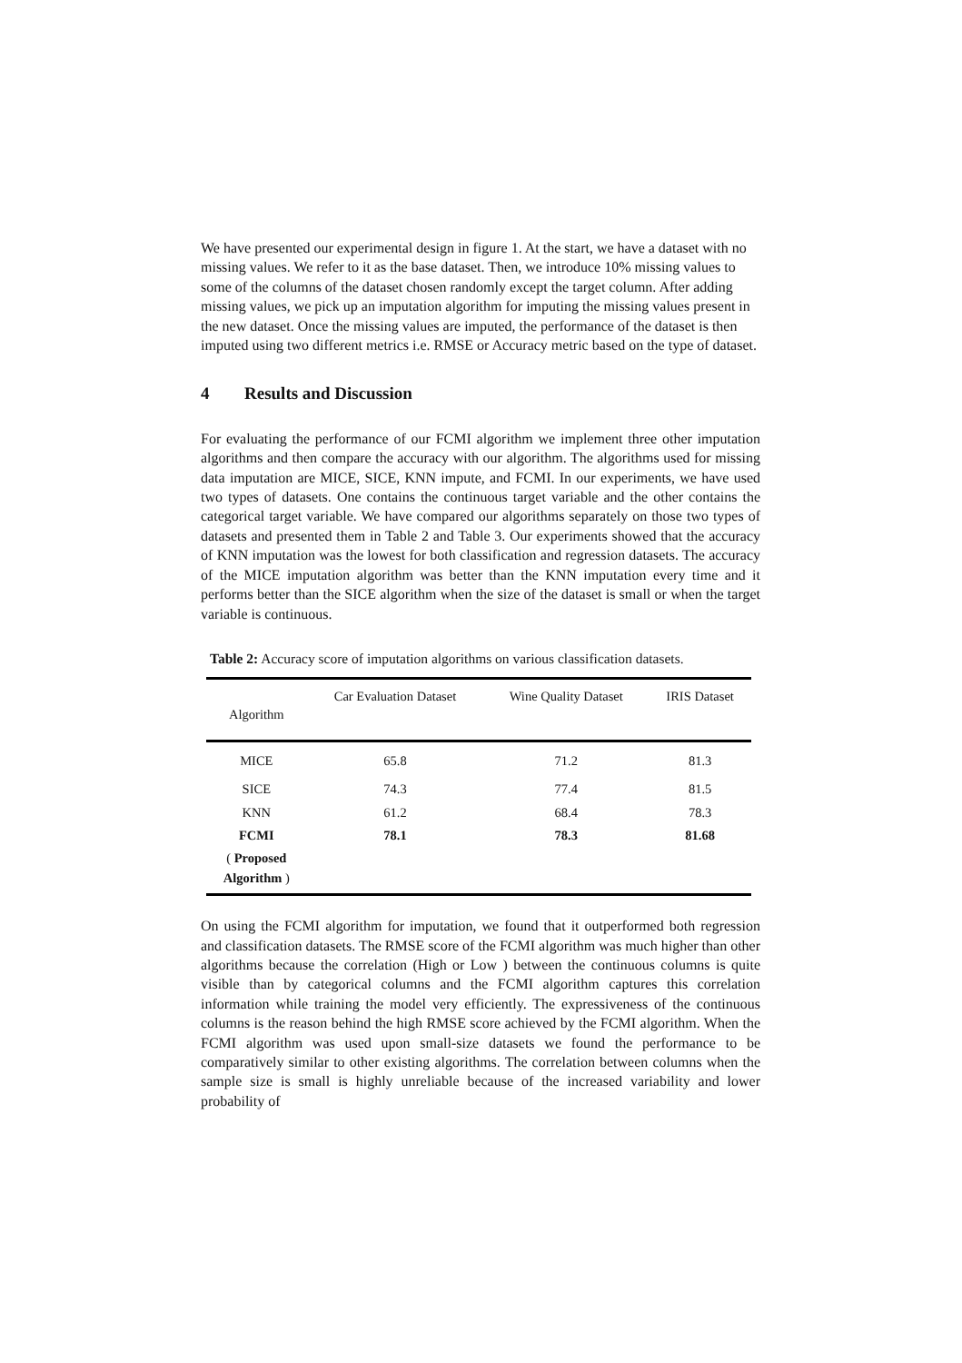We have presented our experimental design in figure 1. At the start, we have a dataset with no missing values. We refer to it as the base dataset. Then, we introduce 10% missing values to some of the columns of the dataset chosen randomly except the target column. After adding missing values, we pick up an imputation algorithm for imputing the missing values present in the new dataset. Once the missing values are imputed, the performance of the dataset is then imputed using two different metrics i.e. RMSE or Accuracy metric based on the type of dataset.
4 Results and Discussion
For evaluating the performance of our FCMI algorithm we implement three other imputation algorithms and then compare the accuracy with our algorithm. The algorithms used for missing data imputation are MICE, SICE, KNN impute, and FCMI. In our experiments, we have used two types of datasets. One contains the continuous target variable and the other contains the categorical target variable. We have compared our algorithms separately on those two types of datasets and presented them in Table 2 and Table 3. Our experiments showed that the accuracy of KNN imputation was the lowest for both classification and regression datasets. The accuracy of the MICE imputation algorithm was better than the KNN imputation every time and it performs better than the SICE algorithm when the size of the dataset is small or when the target variable is continuous.
Table 2: Accuracy score of imputation algorithms on various classification datasets.
| Algorithm | Car Evaluation Dataset | Wine Quality Dataset | IRIS Dataset |
| --- | --- | --- | --- |
| MICE | 65.8 | 71.2 | 81.3 |
| SICE | 74.3 | 77.4 | 81.5 |
| KNN | 61.2 | 68.4 | 78.3 |
| FCMI | 78.1 | 78.3 | 81.68 |
| ( Proposed Algorithm ) | | | |
On using the FCMI algorithm for imputation, we found that it outperformed both regression and classification datasets. The RMSE score of the FCMI algorithm was much higher than other algorithms because the correlation (High or Low ) between the continuous columns is quite visible than by categorical columns and the FCMI algorithm captures this correlation information while training the model very efficiently. The expressiveness of the continuous columns is the reason behind the high RMSE score achieved by the FCMI algorithm. When the FCMI algorithm was used upon small-size datasets we found the performance to be comparatively similar to other existing algorithms. The correlation between columns when the sample size is small is highly unreliable because of the increased variability and lower probability of